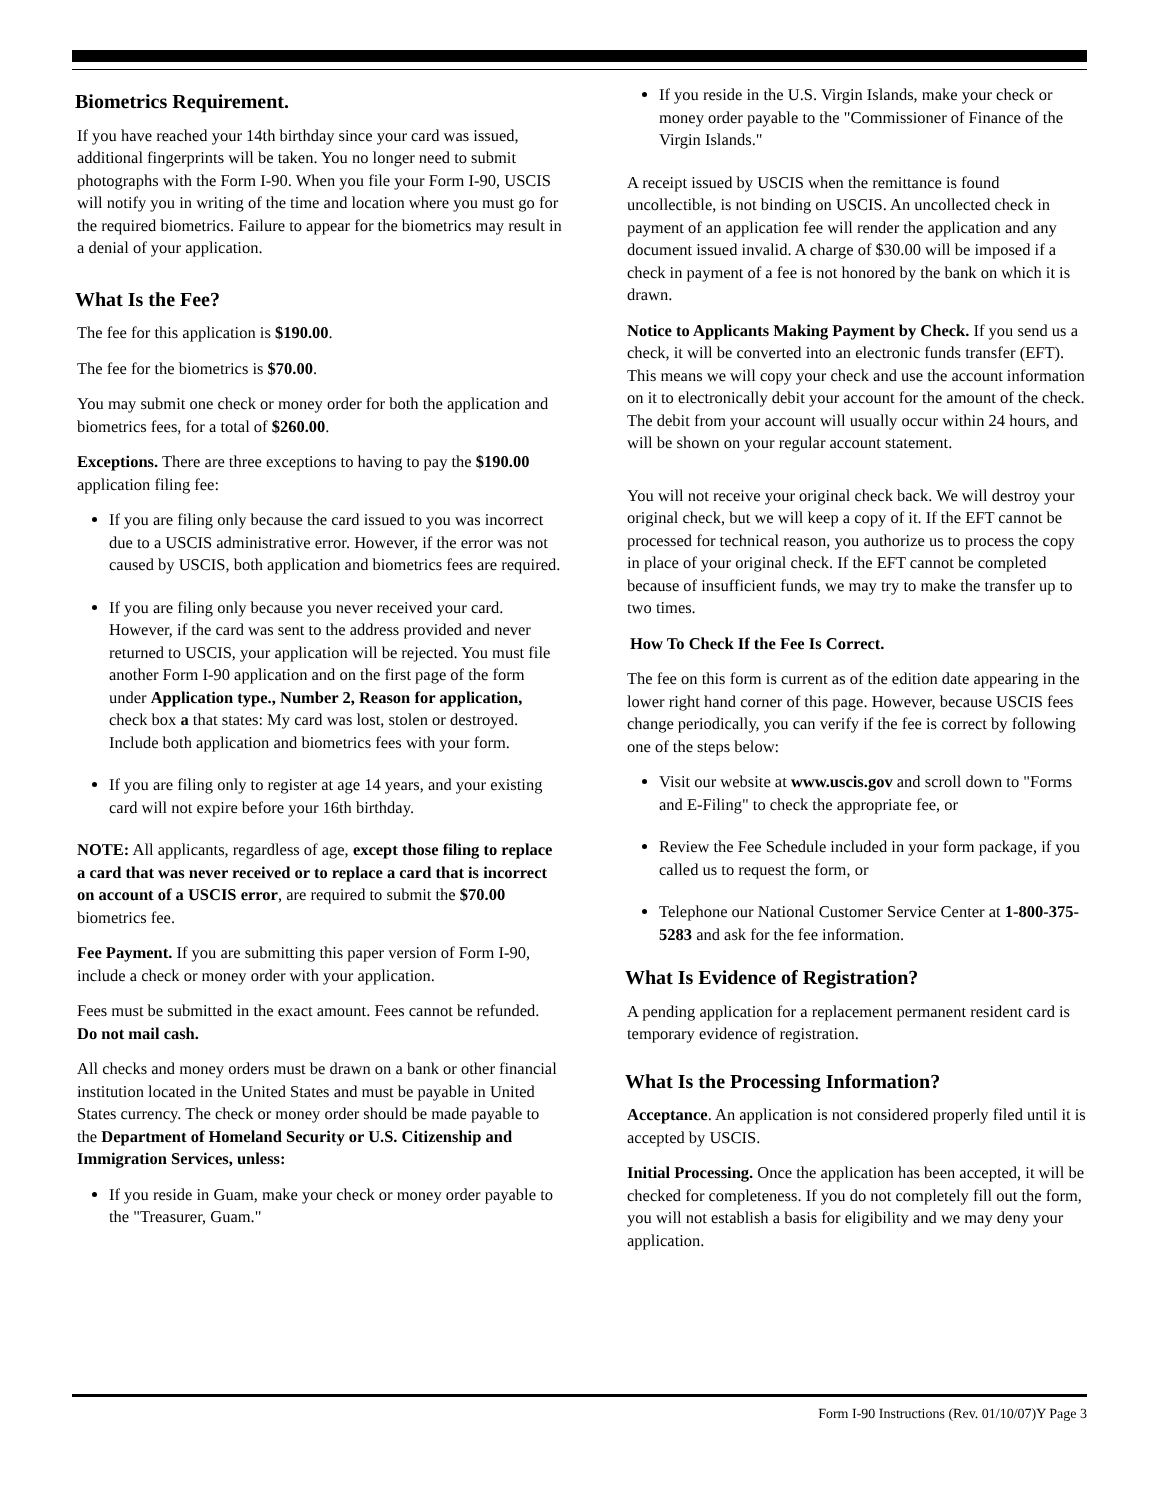Biometrics Requirement.
If you have reached your 14th birthday since your card was issued, additional fingerprints will be taken. You no longer need to submit photographs with the Form I-90. When you file your Form I-90, USCIS will notify you in writing of the time and location where you must go for the required biometrics. Failure to appear for the biometrics may result in a denial of your application.
What Is the Fee?
The fee for this application is $190.00.
The fee for the biometrics is $70.00.
You may submit one check or money order for both the application and biometrics fees, for a total of $260.00.
Exceptions. There are three exceptions to having to pay the $190.00 application filing fee:
If you are filing only because the card issued to you was incorrect due to a USCIS administrative error. However, if the error was not caused by USCIS, both application and biometrics fees are required.
If you are filing only because you never received your card. However, if the card was sent to the address provided and never returned to USCIS, your application will be rejected. You must file another Form I-90 application and on the first page of the form under Application type., Number 2, Reason for application, check box a that states: My card was lost, stolen or destroyed. Include both application and biometrics fees with your form.
If you are filing only to register at age 14 years, and your existing card will not expire before your 16th birthday.
NOTE: All applicants, regardless of age, except those filing to replace a card that was never received or to replace a card that is incorrect on account of a USCIS error, are required to submit the $70.00 biometrics fee.
Fee Payment. If you are submitting this paper version of Form I-90, include a check or money order with your application.
Fees must be submitted in the exact amount. Fees cannot be refunded. Do not mail cash.
All checks and money orders must be drawn on a bank or other financial institution located in the United States and must be payable in United States currency. The check or money order should be made payable to the Department of Homeland Security or U.S. Citizenship and Immigration Services, unless:
If you reside in Guam, make your check or money order payable to the "Treasurer, Guam."
If you reside in the U.S. Virgin Islands, make your check or money order payable to the "Commissioner of Finance of the Virgin Islands."
A receipt issued by USCIS when the remittance is found uncollectible, is not binding on USCIS. An uncollected check in payment of an application fee will render the application and any document issued invalid. A charge of $30.00 will be imposed if a check in payment of a fee is not honored by the bank on which it is drawn.
Notice to Applicants Making Payment by Check. If you send us a check, it will be converted into an electronic funds transfer (EFT). This means we will copy your check and use the account information on it to electronically debit your account for the amount of the check. The debit from your account will usually occur within 24 hours, and will be shown on your regular account statement.
You will not receive your original check back. We will destroy your original check, but we will keep a copy of it. If the EFT cannot be processed for technical reason, you authorize us to process the copy in place of your original check. If the EFT cannot be completed because of insufficient funds, we may try to make the transfer up to two times.
How To Check If the Fee Is Correct.
The fee on this form is current as of the edition date appearing in the lower right hand corner of this page. However, because USCIS fees change periodically, you can verify if the fee is correct by following one of the steps below:
Visit our website at www.uscis.gov and scroll down to "Forms and E-Filing" to check the appropriate fee, or
Review the Fee Schedule included in your form package, if you called us to request the form, or
Telephone our National Customer Service Center at 1-800-375-5283 and ask for the fee information.
What Is Evidence of Registration?
A pending application for a replacement permanent resident card is temporary evidence of registration.
What Is the Processing Information?
Acceptance. An application is not considered properly filed until it is accepted by USCIS.
Initial Processing. Once the application has been accepted, it will be checked for completeness. If you do not completely fill out the form, you will not establish a basis for eligibility and we may deny your application.
Form I-90 Instructions (Rev. 01/10/07)Y Page 3